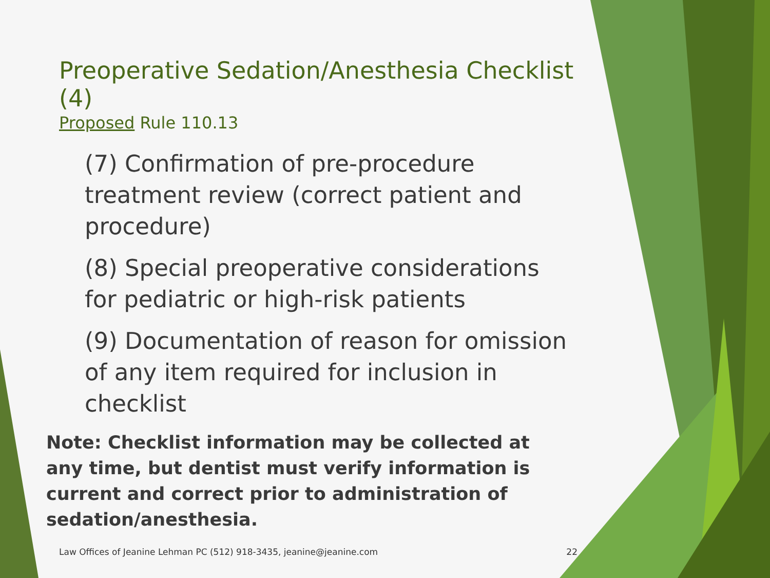Preoperative Sedation/Anesthesia Checklist (4)
Proposed Rule 110.13
(7) Confirmation of pre-procedure treatment review (correct patient and procedure)
(8) Special preoperative considerations for pediatric or high-risk patients
(9) Documentation of reason for omission of any item required for inclusion in checklist
Note: Checklist information may be collected at any time, but dentist must verify information is current and correct prior to administration of sedation/anesthesia.
Law Offices of Jeanine Lehman PC (512) 918-3435, jeanine@jeanine.com 22